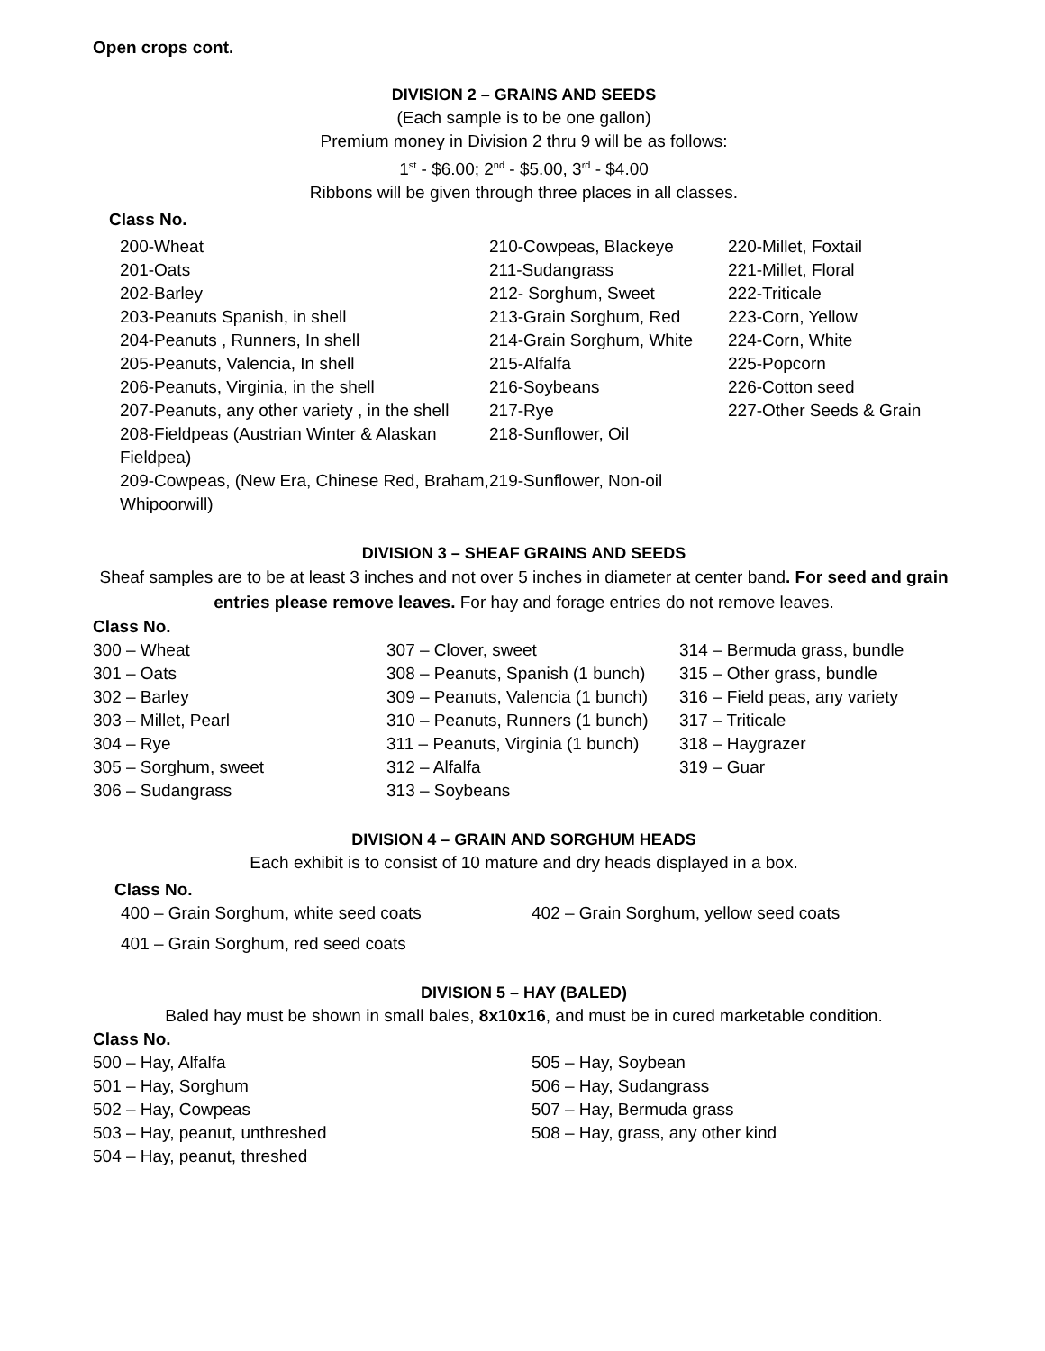Open crops cont.
DIVISION 2 – GRAINS AND SEEDS
(Each sample is to be one gallon)
Premium money in Division 2 thru 9 will be as follows:
1<sup>st</sup> - $6.00; 2<sup>nd</sup> - $5.00, 3<sup>rd</sup> - $4.00
Ribbons will be given through three places in all classes.
Class No.
| 200-Wheat | 210-Cowpeas, Blackeye | 220-Millet, Foxtail |
| 201-Oats | 211-Sudangrass | 221-Millet, Floral |
| 202-Barley | 212- Sorghum, Sweet | 222-Triticale |
| 203-Peanuts Spanish, in shell | 213-Grain Sorghum, Red | 223-Corn, Yellow |
| 204-Peanuts , Runners, In shell | 214-Grain Sorghum, White | 224-Corn, White |
| 205-Peanuts, Valencia, In shell | 215-Alfalfa | 225-Popcorn |
| 206-Peanuts, Virginia, in the shell | 216-Soybeans | 226-Cotton seed |
| 207-Peanuts, any other variety , in the shell | 217-Rye | 227-Other Seeds & Grain |
| 208-Fieldpeas (Austrian Winter & Alaskan Fieldpea) | 218-Sunflower, Oil | |
| 209-Cowpeas, (New Era, Chinese Red, Braham, Whipoorwill) | 219-Sunflower, Non-oil | |
DIVISION 3 – SHEAF GRAINS AND SEEDS
Sheaf samples are to be at least 3 inches and not over 5 inches in diameter at center band. For seed and grain entries please remove leaves. For hay and forage entries do not remove leaves.
Class No.
| 300 – Wheat | 307 – Clover, sweet | 314 – Bermuda grass, bundle |
| 301 – Oats | 308 – Peanuts, Spanish (1 bunch) | 315 – Other grass, bundle |
| 302 – Barley | 309 – Peanuts, Valencia (1 bunch) | 316 – Field peas, any variety |
| 303 – Millet, Pearl | 310 – Peanuts, Runners (1 bunch) | 317 – Triticale |
| 304 – Rye | 311 – Peanuts, Virginia (1 bunch) | 318 – Haygrazer |
| 305 – Sorghum, sweet | 312 – Alfalfa | 319 – Guar |
| 306 – Sudangrass | 313 – Soybeans | |
DIVISION 4 – GRAIN AND SORGHUM HEADS
Each exhibit is to consist of 10 mature and dry heads displayed in a box.
Class No.
| 400 – Grain Sorghum, white seed coats | 402 – Grain Sorghum, yellow seed coats |
| 401 – Grain Sorghum, red seed coats | |
DIVISION 5 – HAY (BALED)
Baled hay must be shown in small bales, 8x10x16, and must be in cured marketable condition.
Class No.
| 500 – Hay, Alfalfa | 505 – Hay, Soybean |
| 501 – Hay, Sorghum | 506 – Hay, Sudangrass |
| 502 – Hay, Cowpeas | 507 – Hay, Bermuda grass |
| 503 – Hay, peanut, unthreshed | 508 – Hay, grass, any other kind |
| 504 – Hay, peanut, threshed | |